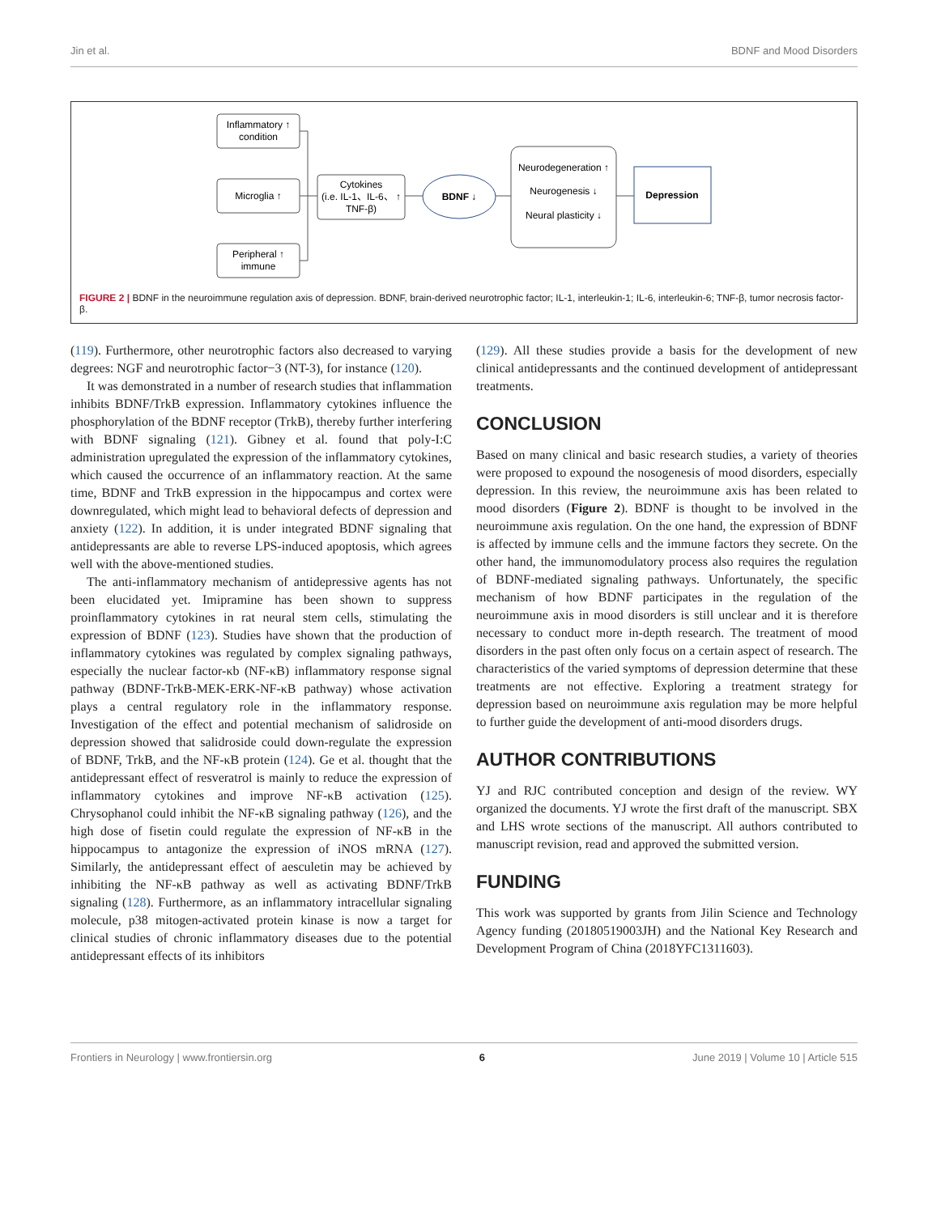Jin et al. BDNF and Mood Disorders
Inflammatory ↑
condition
Microglia ↑
Peripheral ↑
immune
Cytokines
(i.e. IL-1、IL-6、 ↑
TNF-β)
BDNF ↓
Neurodegeneration ↑
Neurogenesis ↓
Neural plasticity ↓
Depression
FIGURE 2 | BDNF in the neuroimmune regulation axis of depression. BDNF, brain-derived neurotrophic factor; IL-1, interleukin-1; IL-6, interleukin-6; TNF-β, tumor necrosis factor-β.
(119). Furthermore, other neurotrophic factors also decreased to varying degrees: NGF and neurotrophic factor−3 (NT-3), for instance (120).
It was demonstrated in a number of research studies that inflammation inhibits BDNF/TrkB expression. Inflammatory cytokines influence the phosphorylation of the BDNF receptor (TrkB), thereby further interfering with BDNF signaling (121). Gibney et al. found that poly-I:C administration upregulated the expression of the inflammatory cytokines, which caused the occurrence of an inflammatory reaction. At the same time, BDNF and TrkB expression in the hippocampus and cortex were downregulated, which might lead to behavioral defects of depression and anxiety (122). In addition, it is under integrated BDNF signaling that antidepressants are able to reverse LPS-induced apoptosis, which agrees well with the above-mentioned studies.
The anti-inflammatory mechanism of antidepressive agents has not been elucidated yet. Imipramine has been shown to suppress proinflammatory cytokines in rat neural stem cells, stimulating the expression of BDNF (123). Studies have shown that the production of inflammatory cytokines was regulated by complex signaling pathways, especially the nuclear factor-κb (NF-κB) inflammatory response signal pathway (BDNF-TrkB-MEK-ERK-NF-κB pathway) whose activation plays a central regulatory role in the inflammatory response. Investigation of the effect and potential mechanism of salidroside on depression showed that salidroside could down-regulate the expression of BDNF, TrkB, and the NF-κB protein (124). Ge et al. thought that the antidepressant effect of resveratrol is mainly to reduce the expression of inflammatory cytokines and improve NF-κB activation (125). Chrysophanol could inhibit the NF-κB signaling pathway (126), and the high dose of fisetin could regulate the expression of NF-κB in the hippocampus to antagonize the expression of iNOS mRNA (127). Similarly, the antidepressant effect of aesculetin may be achieved by inhibiting the NF-κB pathway as well as activating BDNF/TrkB signaling (128). Furthermore, as an inflammatory intracellular signaling molecule, p38 mitogen-activated protein kinase is now a target for clinical studies of chronic inflammatory diseases due to the potential antidepressant effects of its inhibitors
(129). All these studies provide a basis for the development of new clinical antidepressants and the continued development of antidepressant treatments.
CONCLUSION
Based on many clinical and basic research studies, a variety of theories were proposed to expound the nosogenesis of mood disorders, especially depression. In this review, the neuroimmune axis has been related to mood disorders (Figure 2). BDNF is thought to be involved in the neuroimmune axis regulation. On the one hand, the expression of BDNF is affected by immune cells and the immune factors they secrete. On the other hand, the immunomodulatory process also requires the regulation of BDNF-mediated signaling pathways. Unfortunately, the specific mechanism of how BDNF participates in the regulation of the neuroimmune axis in mood disorders is still unclear and it is therefore necessary to conduct more in-depth research. The treatment of mood disorders in the past often only focus on a certain aspect of research. The characteristics of the varied symptoms of depression determine that these treatments are not effective. Exploring a treatment strategy for depression based on neuroimmune axis regulation may be more helpful to further guide the development of anti-mood disorders drugs.
AUTHOR CONTRIBUTIONS
YJ and RJC contributed conception and design of the review. WY organized the documents. YJ wrote the first draft of the manuscript. SBX and LHS wrote sections of the manuscript. All authors contributed to manuscript revision, read and approved the submitted version.
FUNDING
This work was supported by grants from Jilin Science and Technology Agency funding (20180519003JH) and the National Key Research and Development Program of China (2018YFC1311603).
Frontiers in Neurology | www.frontiersin.org 6 June 2019 | Volume 10 | Article 515